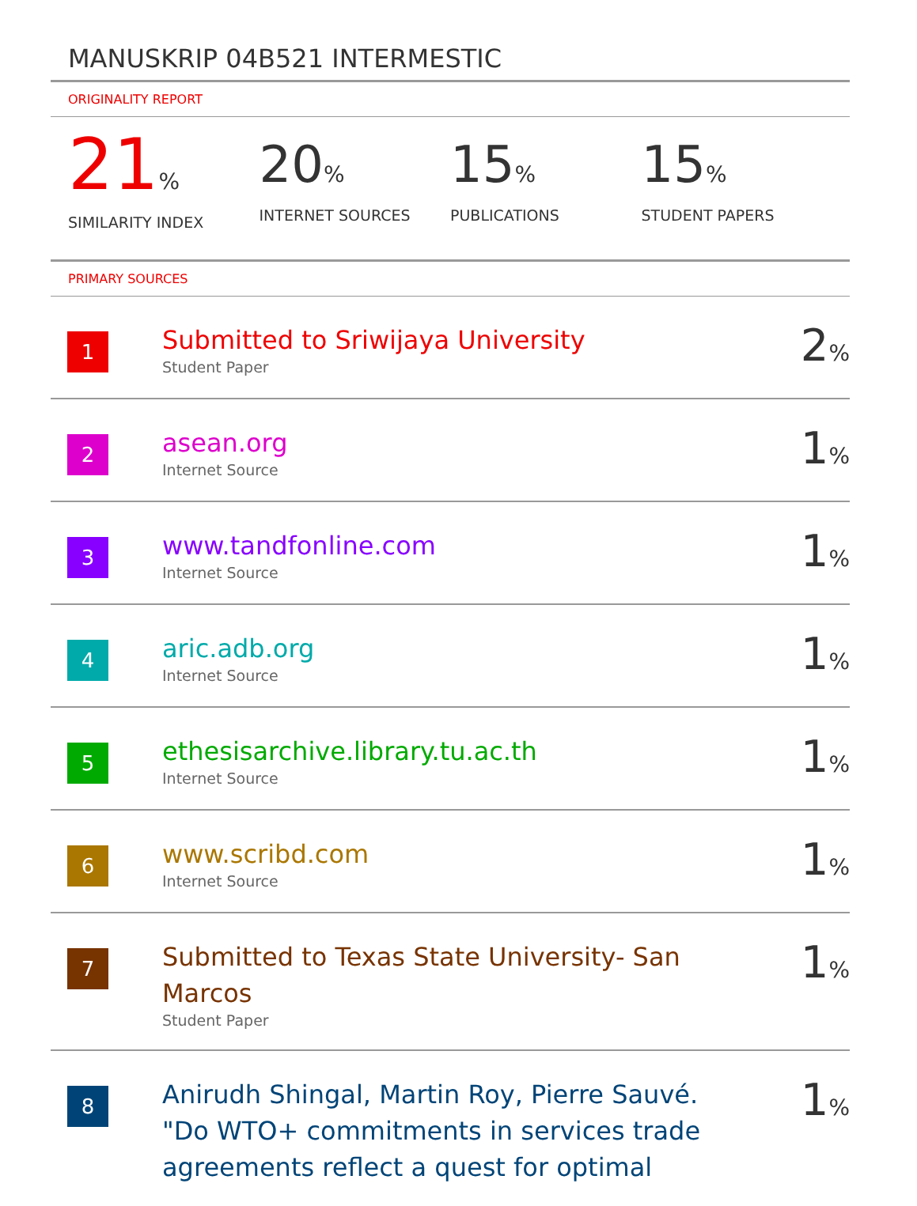MANUSKRIP 04B521 INTERMESTIC
ORIGINALITY REPORT
21%
SIMILARITY INDEX
20%
INTERNET SOURCES
15%
PUBLICATIONS
15%
STUDENT PAPERS
PRIMARY SOURCES
| 1 | Submitted to Sriwijaya University Student Paper | 2 % |
| 2 | asean.org Internet Source | 1 % |
| 3 | www.tandfonline.com Internet Source | 1 % |
| 4 | aric.adb.org Internet Source | 1 % |
| 5 | ethesisarchive.library.tu.ac.th Internet Source | 1 % |
| 6 | www.scribd.com Internet Source | 1 % |
| 7 | Submitted to Texas State University- San Marcos Student Paper | 1 % |
| 8 | Anirudh Shingal, Martin Roy, Pierre Sauvé. "Do WTO+ commitments in services trade agreements reflect a quest for optimal | 1 % |